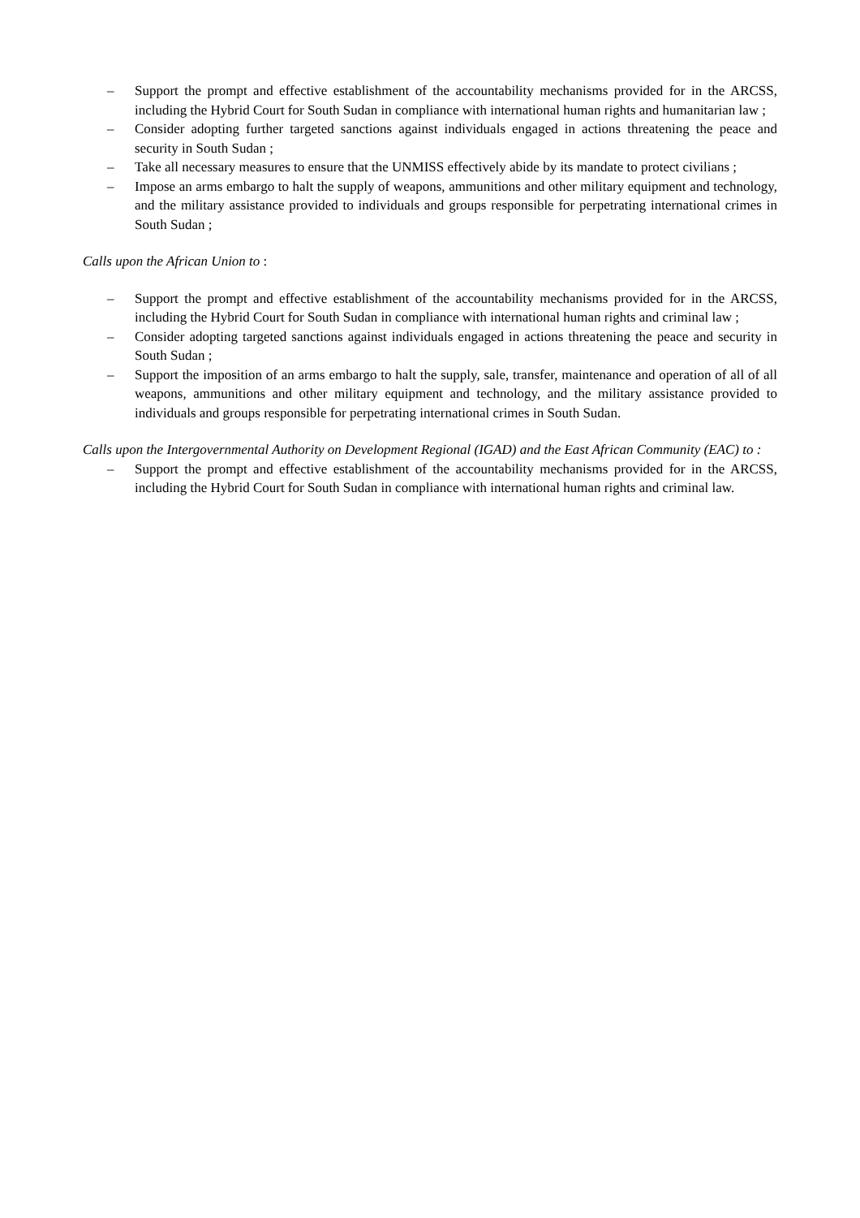– Support the prompt and effective establishment of the accountability mechanisms provided for in the ARCSS, including the Hybrid Court for South Sudan in compliance with international human rights and humanitarian law ;
– Consider adopting further targeted sanctions against individuals engaged in actions threatening the peace and security in South Sudan ;
– Take all necessary measures to ensure that the UNMISS effectively abide by its mandate to protect civilians ;
– Impose an arms embargo to halt the supply of weapons, ammunitions and other military equipment and technology, and the military assistance provided to individuals and groups responsible for perpetrating international crimes in South Sudan ;
Calls upon the African Union to :
– Support the prompt and effective establishment of the accountability mechanisms provided for in the ARCSS, including the Hybrid Court for South Sudan in compliance with international human rights and criminal law ;
– Consider adopting targeted sanctions against individuals engaged in actions threatening the peace and security in South Sudan ;
– Support the imposition of an arms embargo to halt the supply, sale, transfer, maintenance and operation of all of all weapons, ammunitions and other military equipment and technology, and the military assistance provided to individuals and groups responsible for perpetrating international crimes in South Sudan.
Calls upon the Intergovernmental Authority on Development Regional (IGAD) and the East African Community (EAC) to :
– Support the prompt and effective establishment of the accountability mechanisms provided for in the ARCSS, including the Hybrid Court for South Sudan in compliance with international human rights and criminal law.